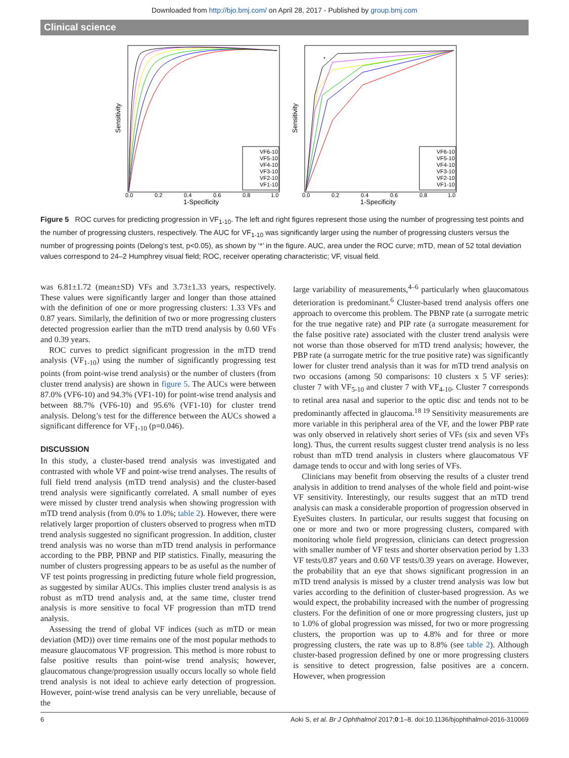Downloaded from http://bjo.bmj.com/ on April 28, 2017 - Published by group.bmj.com
Clinical science
Sensitivity
VF6-10
VF5-10
VF4-10
VF3-10
VF2-10
VF1-10
0.0
0.2
0.4
0.6
0.8
1.0
1-Specificity
Sensitivity
*
VF6-10
VF5-10
VF4-10
VF3-10
VF2-10
VF1-10
0.0
0.2
0.4
0.6
0.8
1.0
1-Specificity
Figure 5 ROC curves for predicting progression in VF<sub>1-10</sub>. The left and right figures represent those using the number of progressing test points and the number of progressing clusters, respectively. The AUC for VF<sub>1-10</sub> was significantly larger using the number of progressing clusters versus the number of progressing points (Delong’s test, p<0.05), as shown by ‘*’ in the figure. AUC, area under the ROC curve; mTD, mean of 52 total deviation values correspond to 24–2 Humphrey visual field; ROC, receiver operating characteristic; VF, visual field.
was 6.81±1.72 (mean±SD) VFs and 3.73±1.33 years, respectively. These values were significantly larger and longer than those attained with the definition of one or more progressing clusters: 1.33 VFs and 0.87 years. Similarly, the definition of two or more progressing clusters detected progression earlier than the mTD trend analysis by 0.60 VFs and 0.39 years.
ROC curves to predict significant progression in the mTD trend analysis (VF<sub>1-10</sub>) using the number of significantly progressing test points (from point-wise trend analysis) or the number of clusters (from cluster trend analysis) are shown in figure 5. The AUCs were between 87.0% (VF6-10) and 94.3% (VF1-10) for point-wise trend analysis and between 88.7% (VF6-10) and 95.6% (VF1-10) for cluster trend analysis. Delong’s test for the difference between the AUCs showed a significant difference for VF<sub>1-10</sub> (p=0.046).
DISCUSSION
In this study, a cluster-based trend analysis was investigated and contrasted with whole VF and point-wise trend analyses. The results of full field trend analysis (mTD trend analysis) and the cluster-based trend analysis were significantly correlated. A small number of eyes were missed by cluster trend analysis when showing progression with mTD trend analysis (from 0.0% to 1.0%; table 2). However, there were relatively larger proportion of clusters observed to progress when mTD trend analysis suggested no significant progression. In addition, cluster trend analysis was no worse than mTD trend analysis in performance according to the PBP, PBNP and PIP statistics. Finally, measuring the number of clusters progressing appears to be as useful as the number of VF test points progressing in predicting future whole field progression, as suggested by similar AUCs. This implies cluster trend analysis is as robust as mTD trend analysis and, at the same time, cluster trend analysis is more sensitive to focal VF progression than mTD trend analysis.
Assessing the trend of global VF indices (such as mTD or mean deviation (MD)) over time remains one of the most popular methods to measure glaucomatous VF progression. This method is more robust to false positive results than point-wise trend analysis; however, glaucomatous change/progression usually occurs locally so whole field trend analysis is not ideal to achieve early detection of progression. However, point-wise trend analysis can be very unreliable, because of the
large variability of measurements,<sup>4–6</sup> particularly when glaucomatous deterioration is predominant.<sup>6</sup> Cluster-based trend analysis offers one approach to overcome this problem. The PBNP rate (a surrogate metric for the true negative rate) and PIP rate (a surrogate measurement for the false positive rate) associated with the cluster trend analysis were not worse than those observed for mTD trend analysis; however, the PBP rate (a surrogate metric for the true positive rate) was significantly lower for cluster trend analysis than it was for mTD trend analysis on two occasions (among 50 comparisons: 10 clusters x 5 VF series): cluster 7 with VF<sub>5-10</sub> and cluster 7 with VF<sub>4-10</sub>. Cluster 7 corresponds to retinal area nasal and superior to the optic disc and tends not to be predominantly affected in glaucoma.<sup>18 19</sup> Sensitivity measurements are more variable in this peripheral area of the VF, and the lower PBP rate was only observed in relatively short series of VFs (six and seven VFs long). Thus, the current results suggest cluster trend analysis is no less robust than mTD trend analysis in clusters where glaucomatous VF damage tends to occur and with long series of VFs.
Clinicians may benefit from observing the results of a cluster trend analysis in addition to trend analyses of the whole field and point-wise VF sensitivity. Interestingly, our results suggest that an mTD trend analysis can mask a considerable proportion of progression observed in EyeSuites clusters. In particular, our results suggest that focusing on one or more and two or more progressing clusters, compared with monitoring whole field progression, clinicians can detect progression with smaller number of VF tests and shorter observation period by 1.33 VF tests/0.87 years and 0.60 VF tests/0.39 years on average. However, the probability that an eye that shows significant progression in an mTD trend analysis is missed by a cluster trend analysis was low but varies according to the definition of cluster-based progression. As we would expect, the probability increased with the number of progressing clusters. For the definition of one or more progressing clusters, just up to 1.0% of global progression was missed, for two or more progressing clusters, the proportion was up to 4.8% and for three or more progressing clusters, the rate was up to 8.8% (see table 2). Although cluster-based progression defined by one or more progressing clusters is sensitive to detect progression, false positives are a concern. However, when progression
6 Aoki S, et al. Br J Ophthalmol 2017;0:1–8. doi:10.1136/bjophthalmol-2016-310069